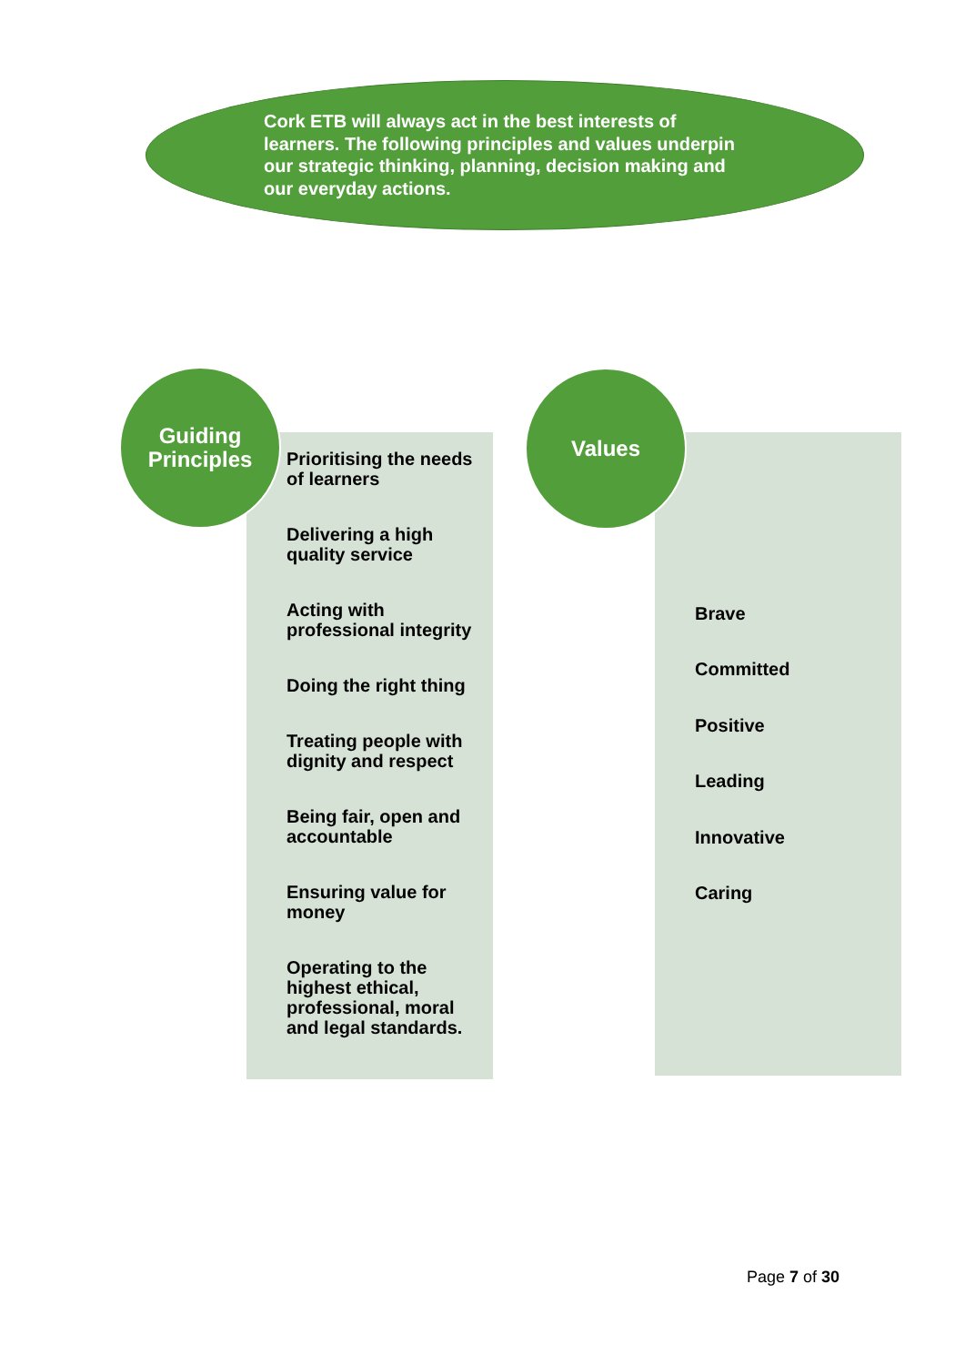Cork ETB will always act in the best interests of learners. The following principles and values underpin our strategic thinking, planning, decision making and our everyday actions.
Guiding
Principles
Prioritising the needs of learners
Delivering a high quality service
Acting with professional integrity
Doing the right thing
Treating people with dignity and respect
Being fair, open and accountable
Ensuring value for money
Operating to the highest ethical, professional, moral and legal standards.
Values
Brave
Committed
Positive
Leading
Innovative
Caring
Page 7 of 30